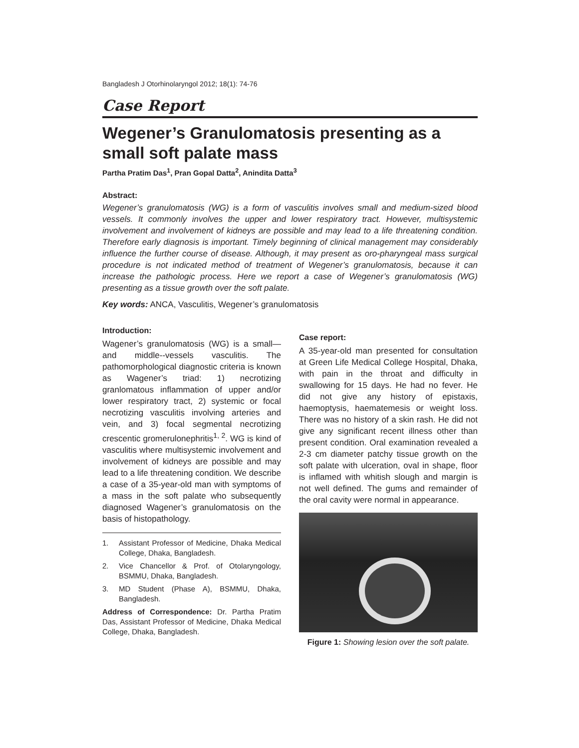Bangladesh J Otorhinolaryngol 2012; 18(1): 74-76
Case Report
Wegener’s Granulomatosis presenting as a small soft palate mass
Partha Pratim Das<sup>1</sup>, Pran Gopal Datta<sup>2</sup>, Anindita Datta<sup>3</sup>
Abstract:
Wegener’s granulomatosis (WG) is a form of vasculitis involves small and medium-sized blood vessels. It commonly involves the upper and lower respiratory tract. However, multisystemic involvement and involvement of kidneys are possible and may lead to a life threatening condition. Therefore early diagnosis is important. Timely beginning of clinical management may considerably influence the further course of disease. Although, it may present as oro-pharyngeal mass surgical procedure is not indicated method of treatment of Wegener’s granulomatosis, because it can increase the pathologic process. Here we report a case of Wegener’s granulomatosis (WG) presenting as a tissue growth over the soft palate.
Key words: ANCA, Vasculitis, Wegener’s granulomatosis
Introduction:
Wagener’s granulomatosis (WG) is a small— and middle--vessels vasculitis. The pathomorphological diagnostic criteria is known as Wagener’s triad: 1) necrotizing granlomatous inflammation of upper and/or lower respiratory tract, 2) systemic or focal necrotizing vasculitis involving arteries and vein, and 3) focal segmental necrotizing crescentic gromerulonephritis<sup>1, 2</sup>. WG is kind of vasculitis where multisystemic involvement and involvement of kidneys are possible and may lead to a life threatening condition. We describe a case of a 35-year-old man with symptoms of a mass in the soft palate who subsequently diagnosed Wagener’s granulomatosis on the basis of histopathology.
1. Assistant Professor of Medicine, Dhaka Medical College, Dhaka, Bangladesh.
2. Vice Chancellor & Prof. of Otolaryngology, BSMMU, Dhaka, Bangladesh.
3. MD Student (Phase A), BSMMU, Dhaka, Bangladesh.
Address of Correspondence: Dr. Partha Pratim Das, Assistant Professor of Medicine, Dhaka Medical College, Dhaka, Bangladesh.
Case report:
A 35-year-old man presented for consultation at Green Life Medical College Hospital, Dhaka, with pain in the throat and difficulty in swallowing for 15 days. He had no fever. He did not give any history of epistaxis, haemoptysis, haematemesis or weight loss. There was no history of a skin rash. He did not give any significant recent illness other than present condition. Oral examination revealed a 2-3 cm diameter patchy tissue growth on the soft palate with ulceration, oval in shape, floor is inflamed with whitish slough and margin is not well defined. The gums and remainder of the oral cavity were normal in appearance.
Figure 1: Showing lesion over the soft palate.